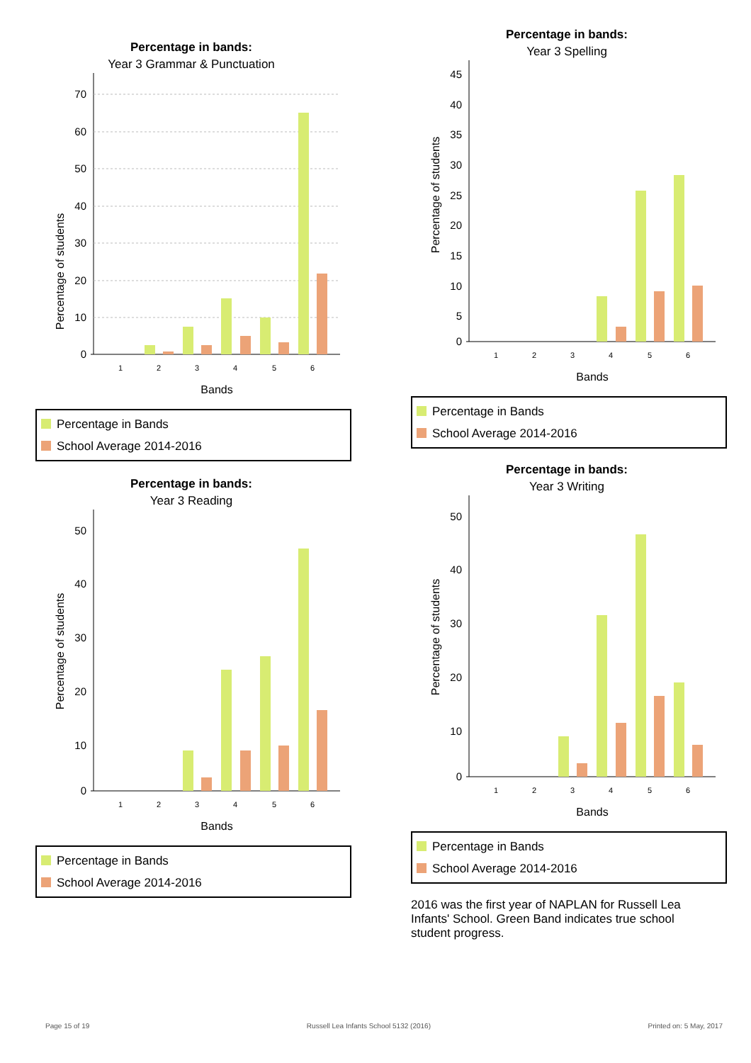Percentage in bands:
Year 3 Grammar & Punctuation
Percentage of students
70
60
50
40
30
20
10
0
1
2
3
4
5
6
Bands
Percentage in Bands
School Average 2014-2016
Percentage in bands:
Year 3 Spelling
Percentage of students
45
40
35
30
25
20
15
10
5
0
1
2
3
4
5
6
Bands
Percentage in Bands
School Average 2014-2016
Percentage in bands:
Year 3 Reading
Percentage of students
50
40
30
20
10
0
1
2
3
4
5
6
Bands
Percentage in Bands
School Average 2014-2016
Percentage in bands:
Year 3 Writing
Percentage of students
50
40
30
20
10
0
1
2
3
4
5
6
Bands
Percentage in Bands
School Average 2014-2016
2016 was the first year of NAPLAN for Russell Lea Infants' School. Green Band indicates true school student progress.
Page 15 of 19 Russell Lea Infants School 5132 (2016) Printed on: 5 May, 2017